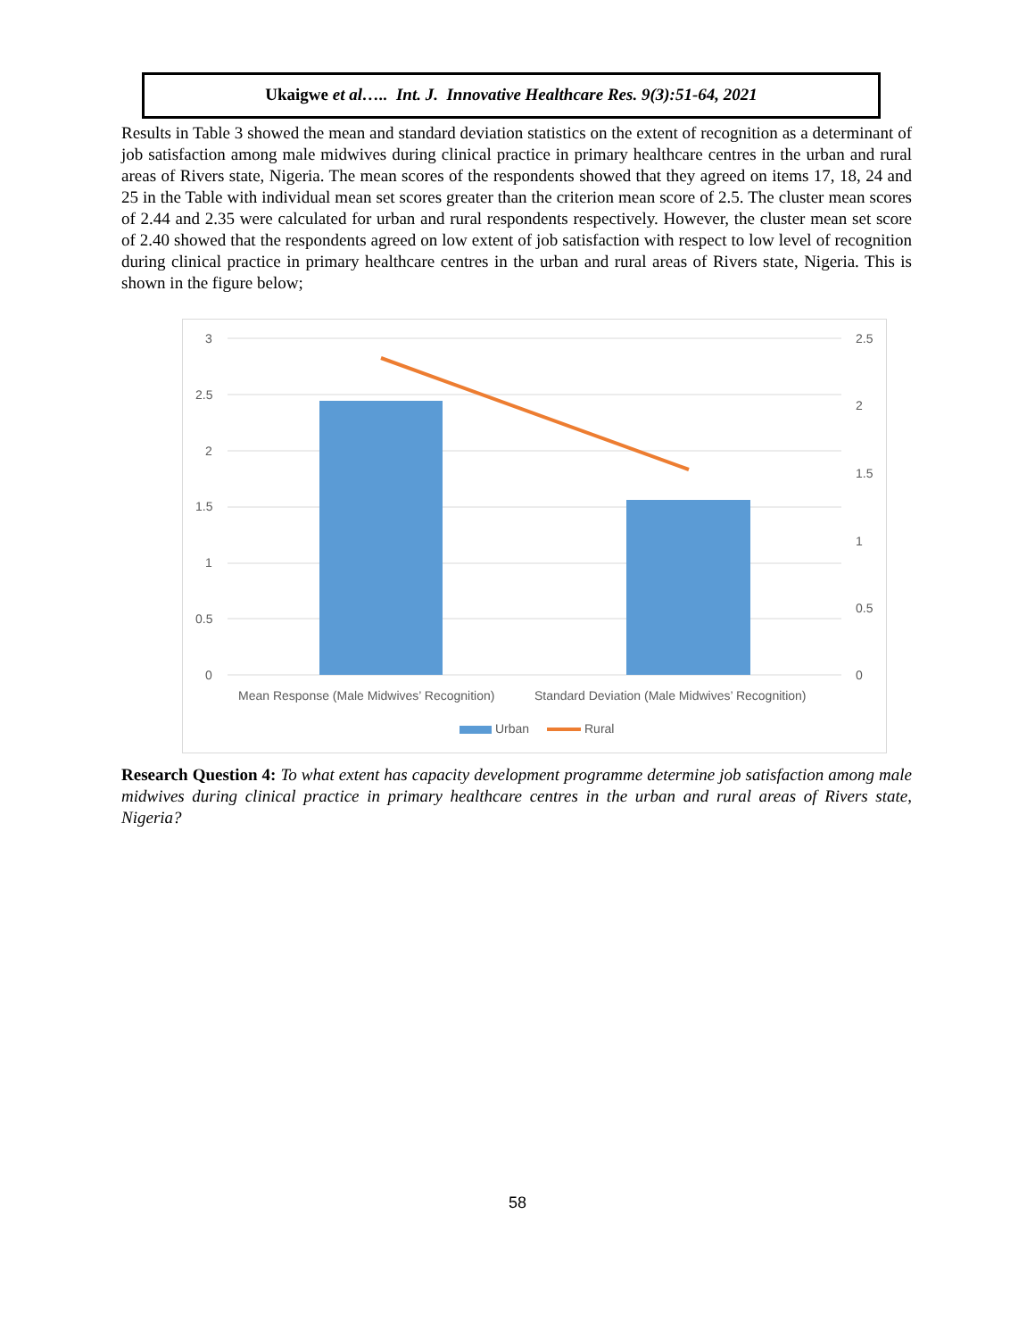Ukaigwe et al….. Int. J. Innovative Healthcare Res. 9(3):51-64, 2021
Results in Table 3 showed the mean and standard deviation statistics on the extent of recognition as a determinant of job satisfaction among male midwives during clinical practice in primary healthcare centres in the urban and rural areas of Rivers state, Nigeria. The mean scores of the respondents showed that they agreed on items 17, 18, 24 and 25 in the Table with individual mean set scores greater than the criterion mean score of 2.5. The cluster mean scores of 2.44 and 2.35 were calculated for urban and rural respondents respectively. However, the cluster mean set score of 2.40 showed that the respondents agreed on low extent of job satisfaction with respect to low level of recognition during clinical practice in primary healthcare centres in the urban and rural areas of Rivers state, Nigeria. This is shown in the figure below;
3
2.5
2
1.5
1
0.5
0
2.5
2
1.5
1
0.5
0
Mean Response (Male Midwives’ Recognition)
Standard Deviation (Male Midwives’ Recognition)
Urban
Rural
Research Question 4: To what extent has capacity development programme determine job satisfaction among male midwives during clinical practice in primary healthcare centres in the urban and rural areas of Rivers state, Nigeria?
58